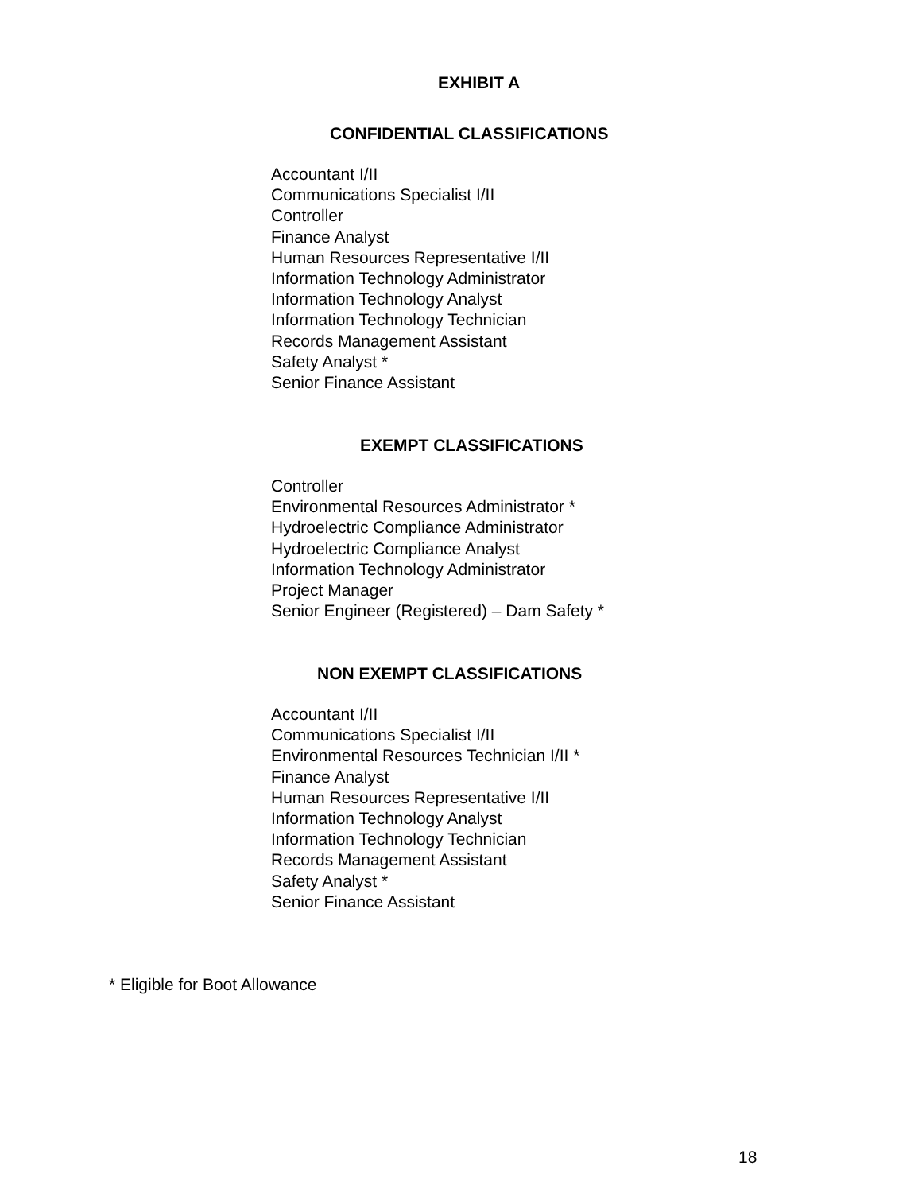EXHIBIT A
CONFIDENTIAL CLASSIFICATIONS
Accountant I/II
Communications Specialist I/II
Controller
Finance Analyst
Human Resources Representative I/II
Information Technology Administrator
Information Technology Analyst
Information Technology Technician
Records Management Assistant
Safety Analyst *
Senior Finance Assistant
EXEMPT CLASSIFICATIONS
Controller
Environmental Resources Administrator *
Hydroelectric Compliance Administrator
Hydroelectric Compliance Analyst
Information Technology Administrator
Project Manager
Senior Engineer (Registered) – Dam Safety *
NON EXEMPT CLASSIFICATIONS
Accountant I/II
Communications Specialist I/II
Environmental Resources Technician I/II *
Finance Analyst
Human Resources Representative I/II
Information Technology Analyst
Information Technology Technician
Records Management Assistant
Safety Analyst *
Senior Finance Assistant
* Eligible for Boot Allowance
18